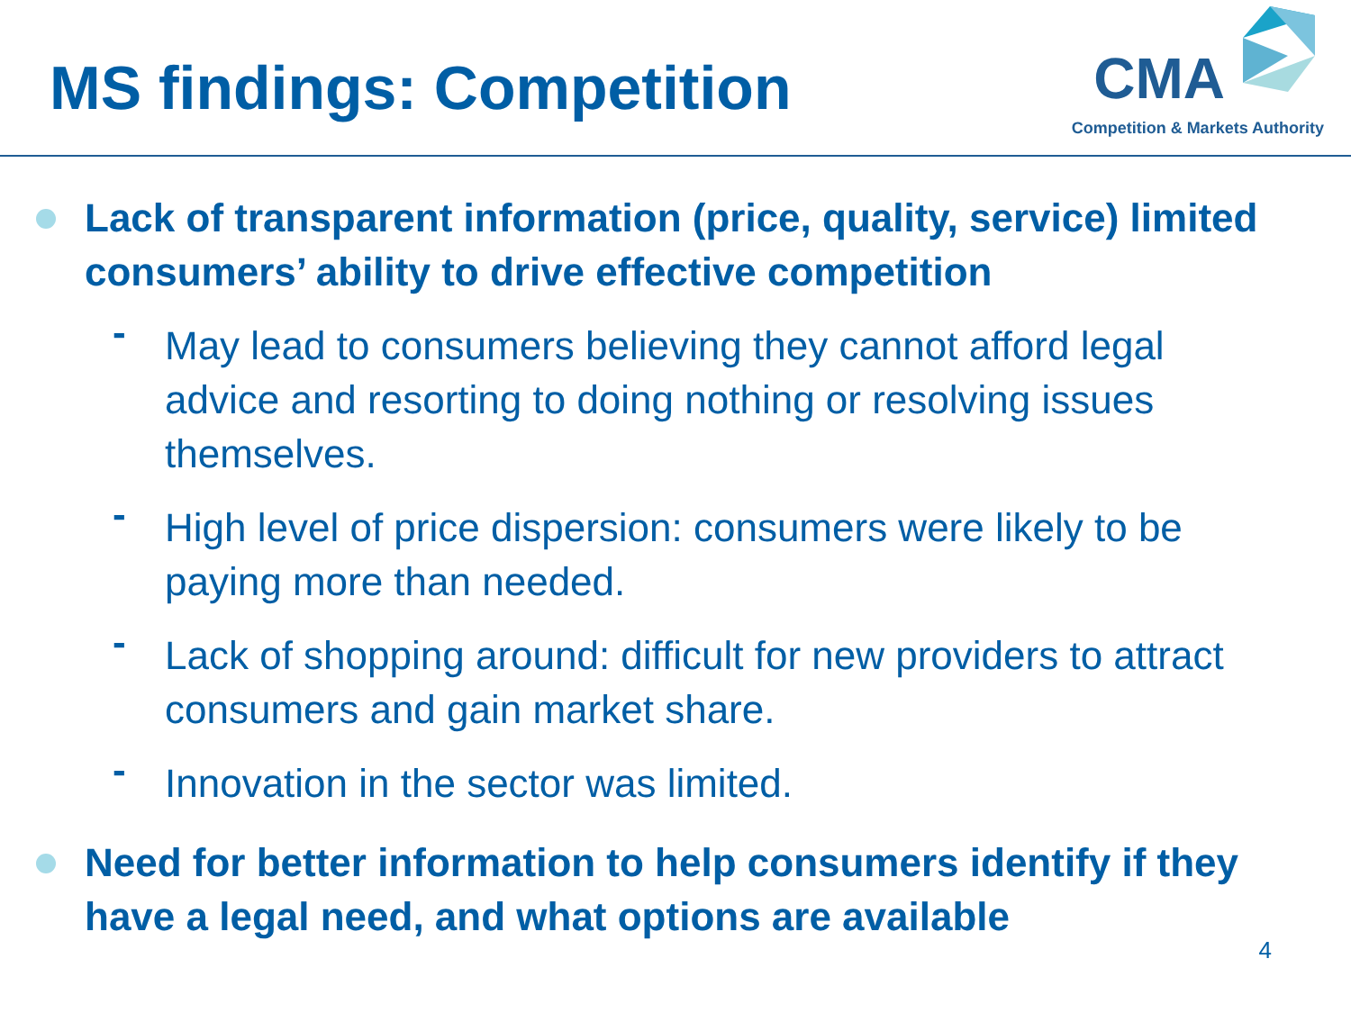MS findings: Competition
CMA
Competition & Markets Authority
Lack of transparent information (price, quality, service) limited consumers’ ability to drive effective competition
-
May lead to consumers believing they cannot afford legal advice and resorting to doing nothing or resolving issues themselves.
-
High level of price dispersion: consumers were likely to be paying more than needed.
-
Lack of shopping around: difficult for new providers to attract consumers and gain market share.
-
Innovation in the sector was limited.
Need for better information to help consumers identify if they have a legal need, and what options are available
4